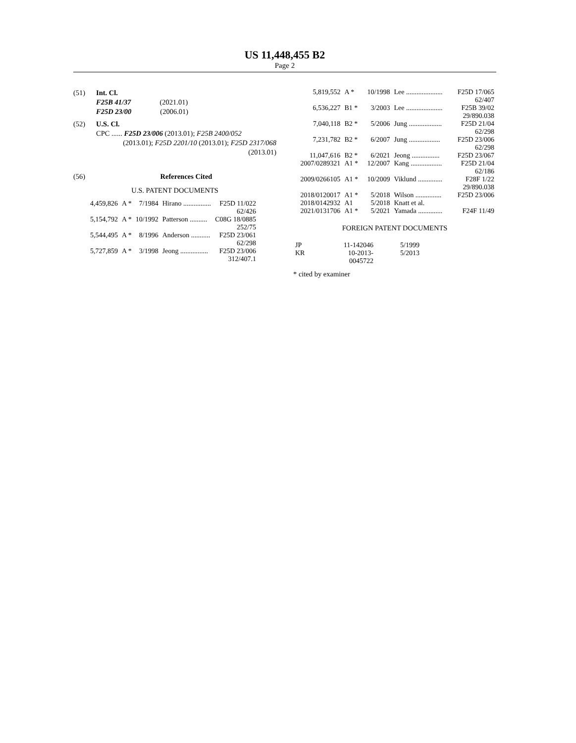US 11,448,455 B2
Page 2
(51) Int. Cl.
F25B 41/37 (2021.01)
F25D 23/00 (2006.01)
(52) U.S. Cl.
CPC ...... F25D 23/006 (2013.01); F25B 2400/052
(2013.01); F25D 2201/10 (2013.01); F25D 2317/068 (2013.01)
(56) References Cited
U.S. PATENT DOCUMENTS
| 4,459,826 | A * | 7/1984 | Hirano ................ | F25D 11/022 62/426 |
| 5,154,792 | A * | 10/1992 | Patterson .......... | C08G 18/0885 252/75 |
| 5,544,495 | A * | 8/1996 | Anderson ........... | F25D 23/061 62/298 |
| 5,727,859 | A * | 3/1998 | Jeong ................ | F25D 23/006 312/407.1 |
| 5,819,552 | A * | 10/1998 | Lee ..................... | F25D 17/065 62/407 |
| 6,536,227 | B1 * | 3/2003 | Lee ..................... | F25B 39/02 29/890.038 |
| 7,040,118 | B2 * | 5/2006 | Jung ................... | F25D 21/04 62/298 |
| 7,231,782 | B2 * | 6/2007 | Jung .................. | F25D 23/006 62/298 |
| 11,047,616 | B2 * | 6/2021 | Jeong ................ | F25D 23/067 |
| 2007/0289321 | A1 * | 12/2007 | Kang .................. | F25D 21/04 62/186 |
| 2009/0266105 | A1 * | 10/2009 | Viklund .............. | F28F 1/22 29/890.038 |
| 2018/0120017 | A1 * | 5/2018 | Wilson ............... | F25D 23/006 |
| 2018/0142932 | A1 | 5/2018 | Knatt et al. | |
| 2021/0131706 | A1 * | 5/2021 | Yamada .............. | F24F 11/49 |
FOREIGN PATENT DOCUMENTS
| JP | 11-142046 | 5/1999 |
| KR | 10-2013-0045722 | 5/2013 |
* cited by examiner